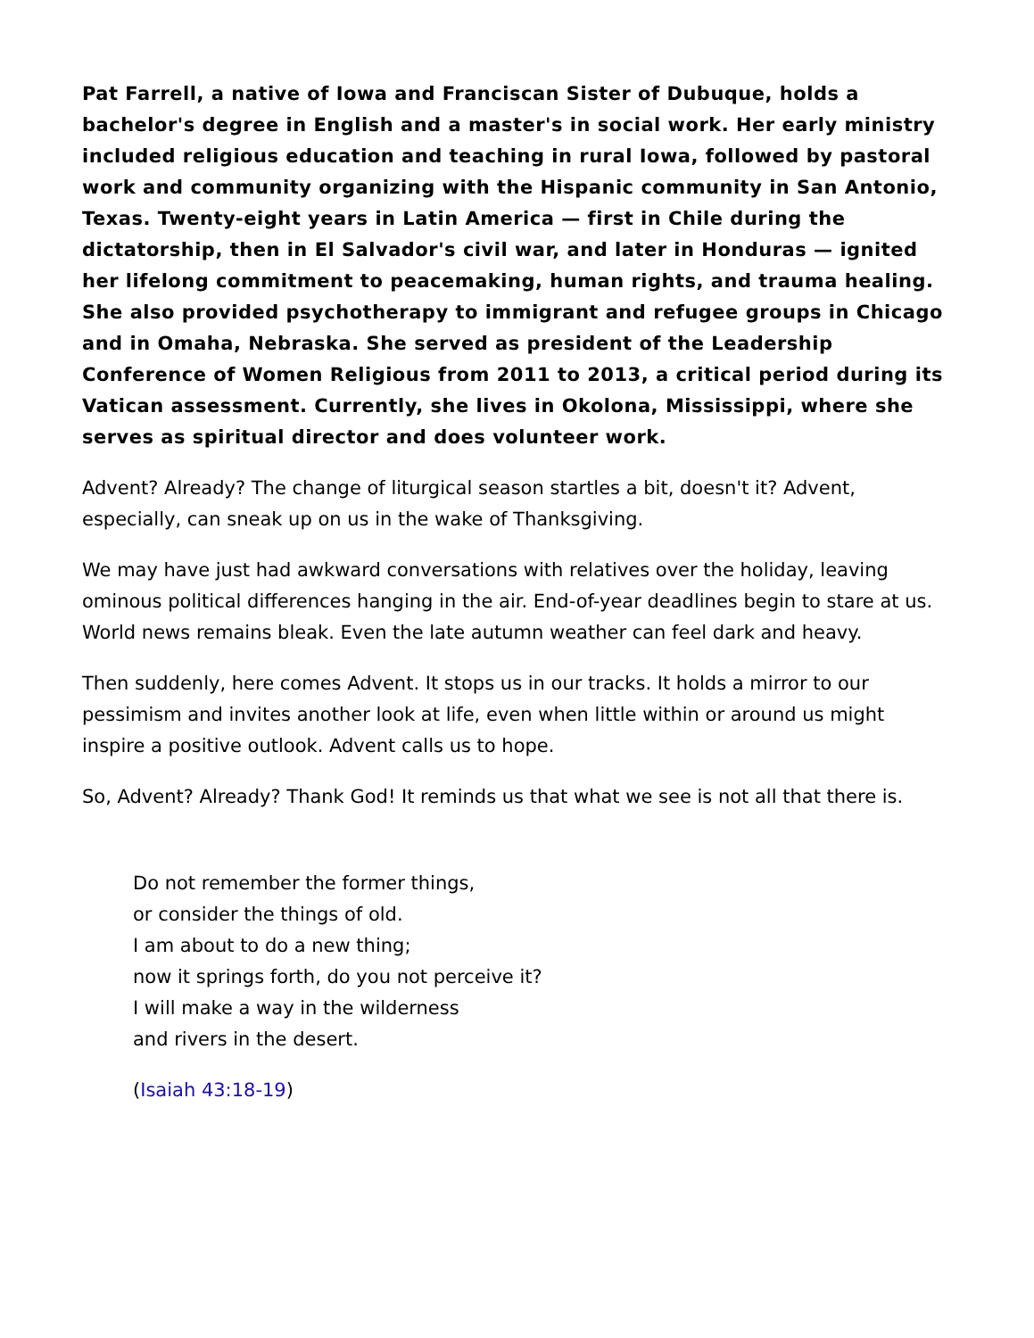Pat Farrell, a native of Iowa and Franciscan Sister of Dubuque, holds a bachelor's degree in English and a master's in social work. Her early ministry included religious education and teaching in rural Iowa, followed by pastoral work and community organizing with the Hispanic community in San Antonio, Texas. Twenty-eight years in Latin America — first in Chile during the dictatorship, then in El Salvador's civil war, and later in Honduras — ignited her lifelong commitment to peacemaking, human rights, and trauma healing. She also provided psychotherapy to immigrant and refugee groups in Chicago and in Omaha, Nebraska. She served as president of the Leadership Conference of Women Religious from 2011 to 2013, a critical period during its Vatican assessment. Currently, she lives in Okolona, Mississippi, where she serves as spiritual director and does volunteer work.
Advent? Already? The change of liturgical season startles a bit, doesn't it? Advent, especially, can sneak up on us in the wake of Thanksgiving.
We may have just had awkward conversations with relatives over the holiday, leaving ominous political differences hanging in the air. End-of-year deadlines begin to stare at us. World news remains bleak. Even the late autumn weather can feel dark and heavy.
Then suddenly, here comes Advent. It stops us in our tracks. It holds a mirror to our pessimism and invites another look at life, even when little within or around us might inspire a positive outlook. Advent calls us to hope.
So, Advent? Already? Thank God! It reminds us that what we see is not all that there is.
Do not remember the former things,
or consider the things of old.
I am about to do a new thing;
now it springs forth, do you not perceive it?
I will make a way in the wilderness
and rivers in the desert.
(Isaiah 43:18-19)